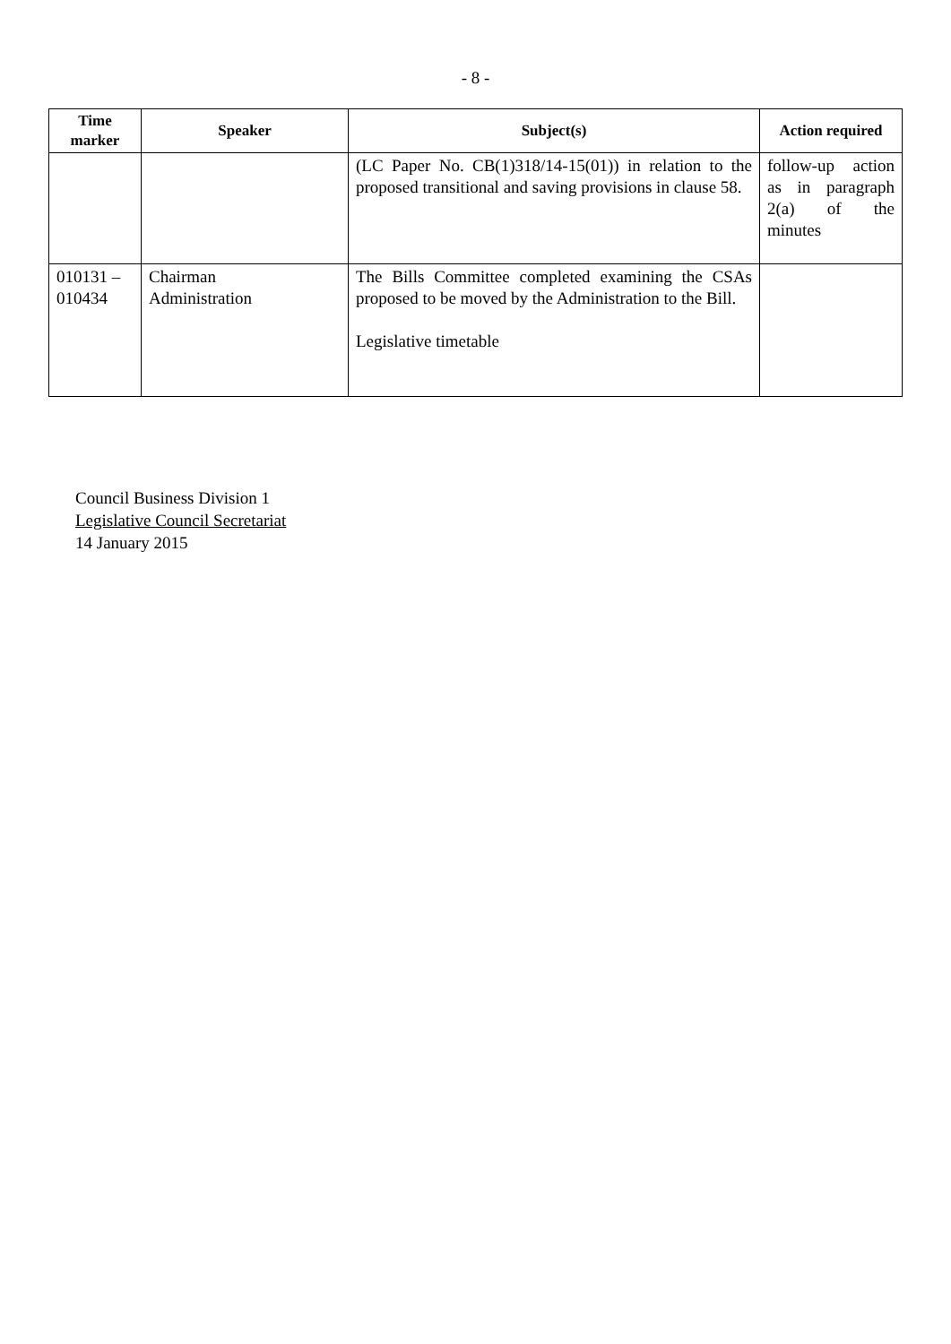- 8 -
| Time marker | Speaker | Subject(s) | Action required |
| --- | --- | --- | --- |
| | | (LC Paper No. CB(1)318/14-15(01)) in relation to the proposed transitional and saving provisions in clause 58. | follow-up action as in paragraph 2(a) of the minutes |
| 010131 – 010434 | Chairman Administration | The Bills Committee completed examining the CSAs proposed to be moved by the Administration to the Bill. Legislative timetable | |
Council Business Division 1
Legislative Council Secretariat
14 January 2015